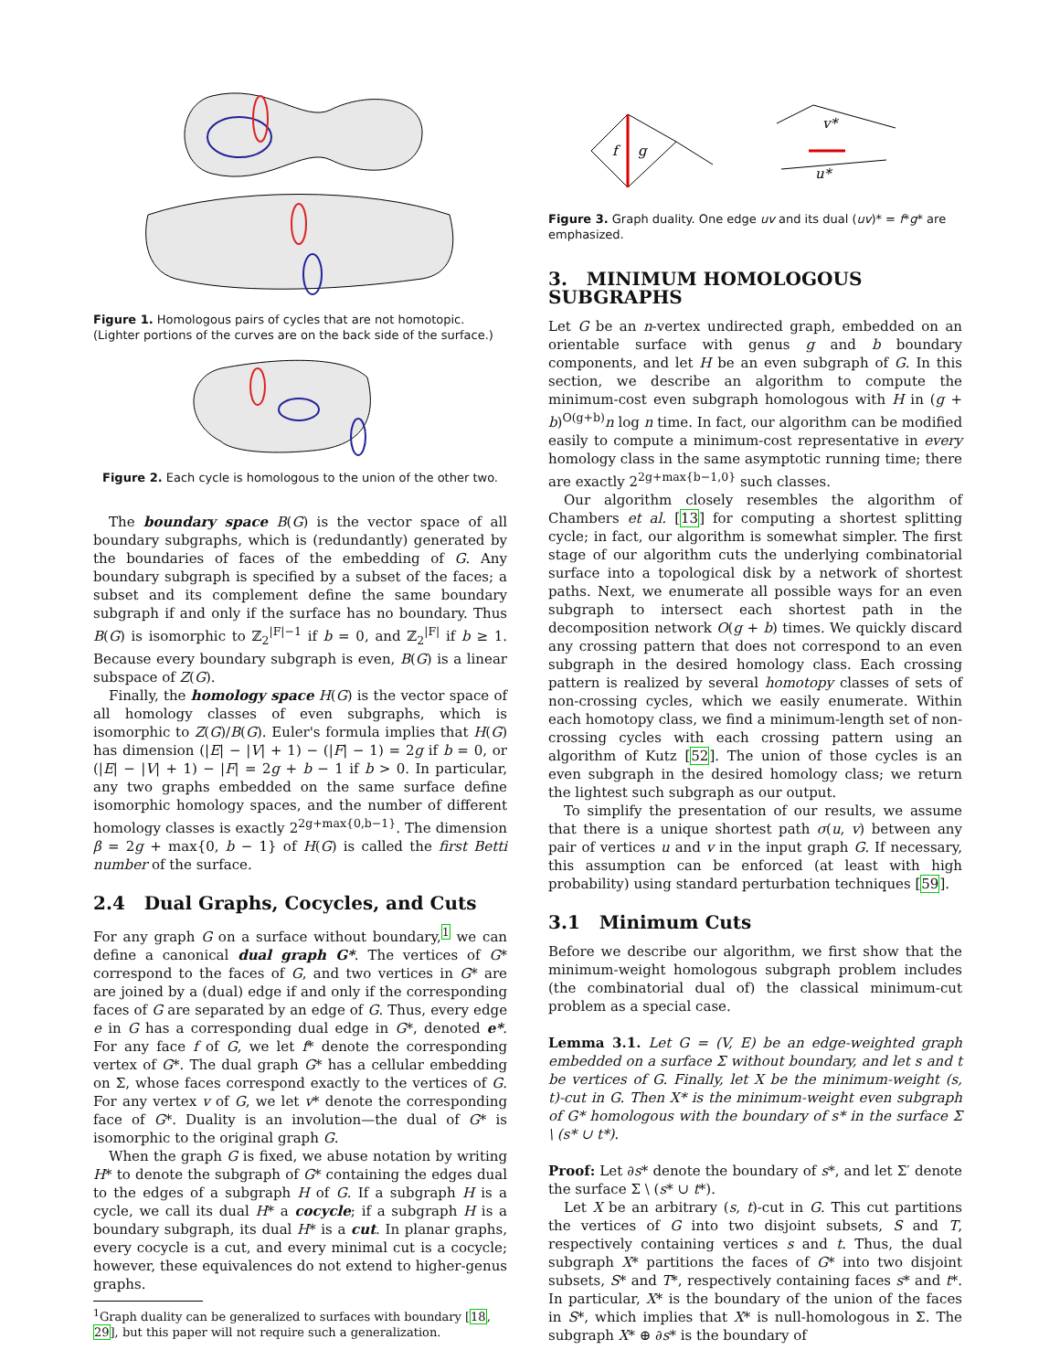Figure 1. Homologous pairs of cycles that are not homotopic. (Lighter portions of the curves are on the back side of the surface.)
Figure 2. Each cycle is homologous to the union of the other two.
The boundary space B(G) is the vector space of all boundary subgraphs, which is (redundantly) generated by the boundaries of faces of the embedding of G. Any boundary subgraph is specified by a subset of the faces; a subset and its complement define the same boundary subgraph if and only if the surface has no boundary. Thus B(G) is isomorphic to ℤ<sub>2</sub><sup>|F|−1</sup> if b = 0, and ℤ<sub>2</sub><sup>|F|</sup> if b ≥ 1. Because every boundary subgraph is even, B(G) is a linear subspace of Z(G).
Finally, the homology space H(G) is the vector space of all homology classes of even subgraphs, which is isomorphic to Z(G)/B(G). Euler's formula implies that H(G) has dimension (|E| − |V| + 1) − (|F| − 1) = 2g if b = 0, or (|E| − |V| + 1) − |F| = 2g + b − 1 if b > 0. In particular, any two graphs embedded on the same surface define isomorphic homology spaces, and the number of different homology classes is exactly 2<sup>2g+max{0,b−1}</sup>. The dimension β = 2g + max{0, b − 1} of H(G) is called the first Betti number of the surface.
2.4 Dual Graphs, Cocycles, and Cuts
For any graph G on a surface without boundary,<sup>1</sup> we can define a canonical dual graph G*. The vertices of G* correspond to the faces of G, and two vertices in G* are are joined by a (dual) edge if and only if the corresponding faces of G are separated by an edge of G. Thus, every edge e in G has a corresponding dual edge in G*, denoted e*. For any face f of G, we let f* denote the corresponding vertex of G*. The dual graph G* has a cellular embedding on Σ, whose faces correspond exactly to the vertices of G. For any vertex v of G, we let v* denote the corresponding face of G*. Duality is an involution—the dual of G* is isomorphic to the original graph G.
When the graph G is fixed, we abuse notation by writing H* to denote the subgraph of G* containing the edges dual to the edges of a subgraph H of G. If a subgraph H is a cycle, we call its dual H* a cocycle; if a subgraph H is a boundary subgraph, its dual H* is a cut. In planar graphs, every cocycle is a cut, and every minimal cut is a cocycle; however, these equivalences do not extend to higher-genus graphs.
<sup>1</sup> Graph duality can be generalized to surfaces with boundary [18, 29], but this paper will not require such a generalization.
f
g
v*
u*
Figure 3. Graph duality. One edge uv and its dual (uv)* = f*g* are emphasized.
3. MINIMUM HOMOLOGOUS SUBGRAPHS
Let G be an n-vertex undirected graph, embedded on an orientable surface with genus g and b boundary components, and let H be an even subgraph of G. In this section, we describe an algorithm to compute the minimum-cost even subgraph homologous with H in (g + b)<sup>O(g+b)</sup>n log n time. In fact, our algorithm can be modified easily to compute a minimum-cost representative in every homology class in the same asymptotic running time; there are exactly 2<sup>2g+max{b−1,0}</sup> such classes.
Our algorithm closely resembles the algorithm of Chambers et al. [13] for computing a shortest splitting cycle; in fact, our algorithm is somewhat simpler. The first stage of our algorithm cuts the underlying combinatorial surface into a topological disk by a network of shortest paths. Next, we enumerate all possible ways for an even subgraph to intersect each shortest path in the decomposition network O(g + b) times. We quickly discard any crossing pattern that does not correspond to an even subgraph in the desired homology class. Each crossing pattern is realized by several homotopy classes of sets of non-crossing cycles, which we easily enumerate. Within each homotopy class, we find a minimum-length set of non-crossing cycles with each crossing pattern using an algorithm of Kutz [52]. The union of those cycles is an even subgraph in the desired homology class; we return the lightest such subgraph as our output.
To simplify the presentation of our results, we assume that there is a unique shortest path σ(u, v) between any pair of vertices u and v in the input graph G. If necessary, this assumption can be enforced (at least with high probability) using standard perturbation techniques [59].
3.1 Minimum Cuts
Before we describe our algorithm, we first show that the minimum-weight homologous subgraph problem includes (the combinatorial dual of) the classical minimum-cut problem as a special case.
Lemma 3.1. Let G = (V, E) be an edge-weighted graph embedded on a surface Σ without boundary, and let s and t be vertices of G. Finally, let X be the minimum-weight (s, t)-cut in G. Then X* is the minimum-weight even subgraph of G* homologous with the boundary of s* in the surface Σ \ (s* ∪ t*).
Proof: Let ∂s* denote the boundary of s*, and let Σ′ denote the surface Σ \ (s* ∪ t*).
Let X be an arbitrary (s, t)-cut in G. This cut partitions the vertices of G into two disjoint subsets, S and T, respectively containing vertices s and t. Thus, the dual subgraph X* partitions the faces of G* into two disjoint subsets, S* and T*, respectively containing faces s* and t*. In particular, X* is the boundary of the union of the faces in S*, which implies that X* is null-homologous in Σ. The subgraph X* ⊕ ∂s* is the boundary of